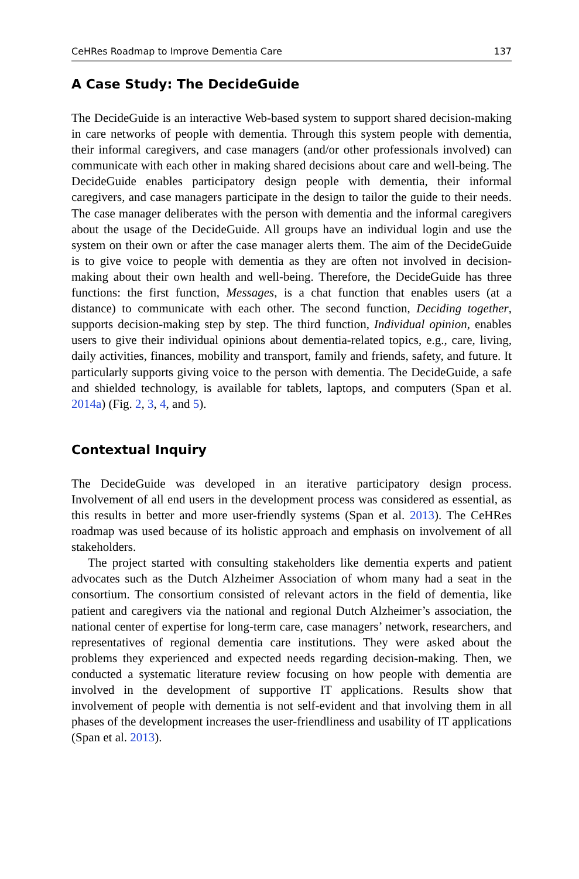CeHRes Roadmap to Improve Dementia Care 137
A Case Study: The DecideGuide
The DecideGuide is an interactive Web-based system to support shared decision-making in care networks of people with dementia. Through this system people with dementia, their informal caregivers, and case managers (and/or other professionals involved) can communicate with each other in making shared decisions about care and well-being. The DecideGuide enables participatory design people with dementia, their informal caregivers, and case managers participate in the design to tailor the guide to their needs. The case manager deliberates with the person with dementia and the informal caregivers about the usage of the DecideGuide. All groups have an individual login and use the system on their own or after the case manager alerts them. The aim of the DecideGuide is to give voice to people with dementia as they are often not involved in decision-making about their own health and well-being. Therefore, the DecideGuide has three functions: the first function, Messages, is a chat function that enables users (at a distance) to communicate with each other. The second function, Deciding together, supports decision-making step by step. The third function, Individual opinion, enables users to give their individual opinions about dementia-related topics, e.g., care, living, daily activities, finances, mobility and transport, family and friends, safety, and future. It particularly supports giving voice to the person with dementia. The DecideGuide, a safe and shielded technology, is available for tablets, laptops, and computers (Span et al. 2014a) (Fig. 2, 3, 4, and 5).
Contextual Inquiry
The DecideGuide was developed in an iterative participatory design process. Involvement of all end users in the development process was considered as essential, as this results in better and more user-friendly systems (Span et al. 2013). The CeHRes roadmap was used because of its holistic approach and emphasis on involvement of all stakeholders.
The project started with consulting stakeholders like dementia experts and patient advocates such as the Dutch Alzheimer Association of whom many had a seat in the consortium. The consortium consisted of relevant actors in the field of dementia, like patient and caregivers via the national and regional Dutch Alzheimer’s association, the national center of expertise for long-term care, case managers’ network, researchers, and representatives of regional dementia care institutions. They were asked about the problems they experienced and expected needs regarding decision-making. Then, we conducted a systematic literature review focusing on how people with dementia are involved in the development of supportive IT applications. Results show that involvement of people with dementia is not self-evident and that involving them in all phases of the development increases the user-friendliness and usability of IT applications (Span et al. 2013).